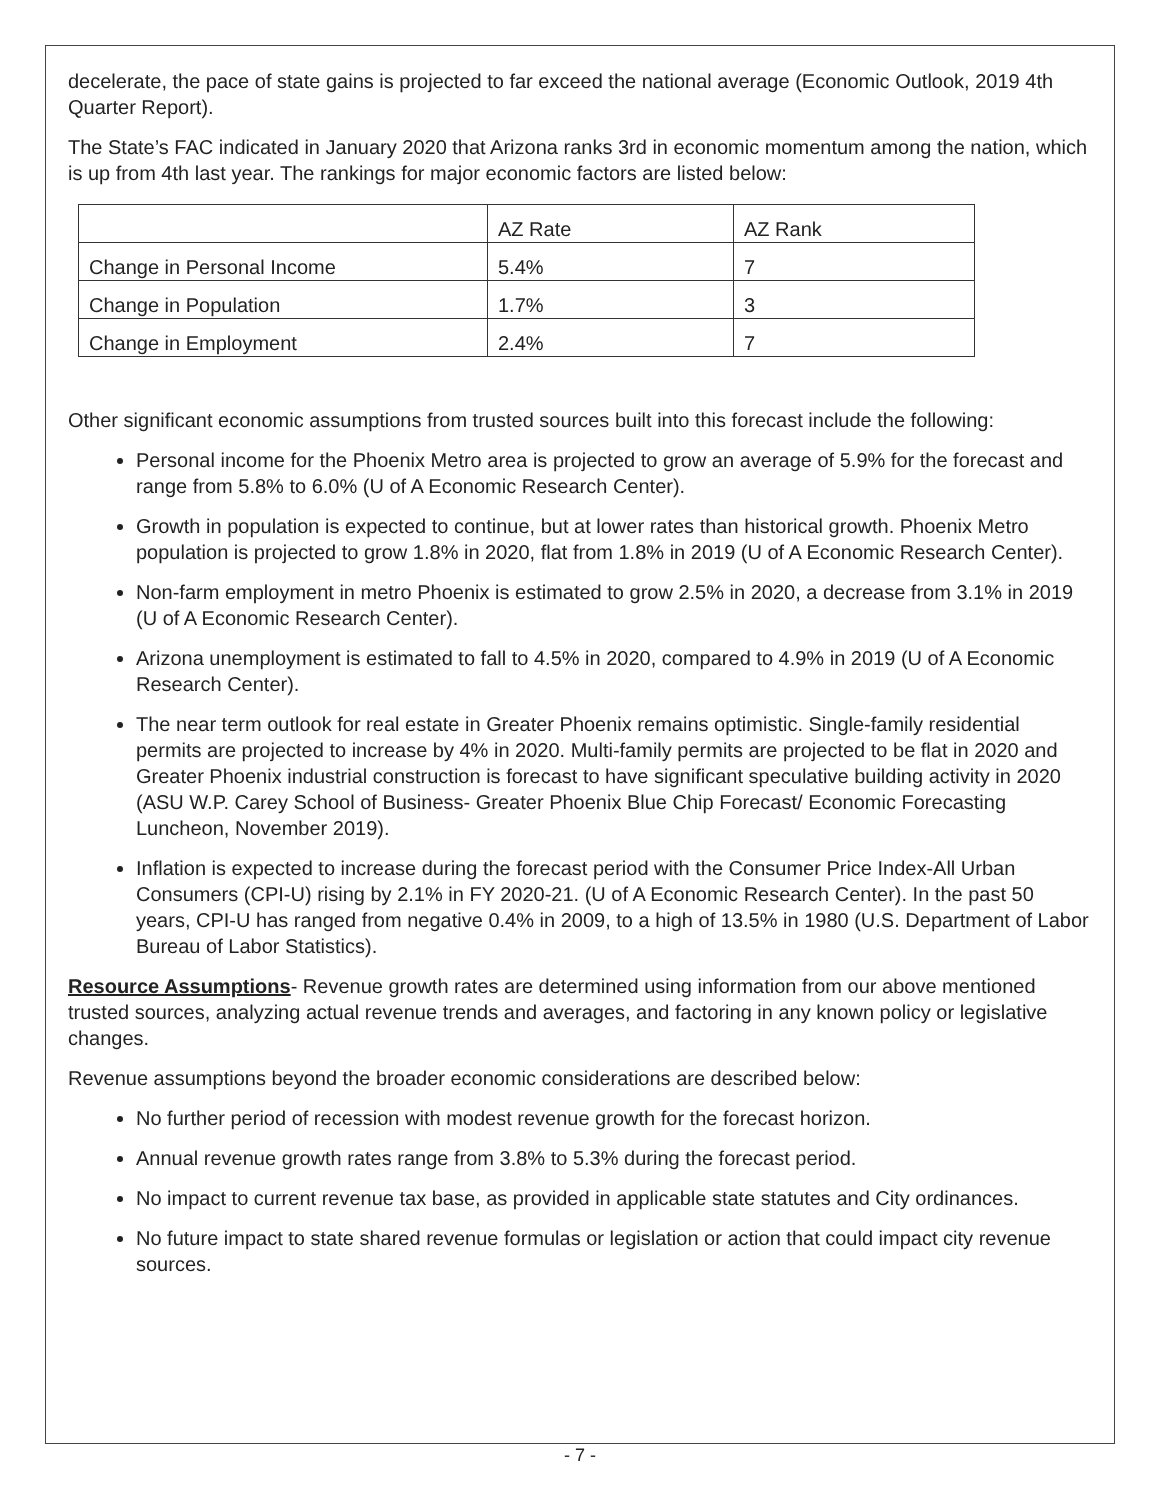decelerate, the pace of state gains is projected to far exceed the national average (Economic Outlook, 2019 4th Quarter Report).
The State’s FAC indicated in January 2020 that Arizona ranks 3rd in economic momentum among the nation, which is up from 4th last year. The rankings for major economic factors are listed below:
| | AZ Rate | AZ Rank |
| Change in Personal Income | 5.4% | 7 |
| Change in Population | 1.7% | 3 |
| Change in Employment | 2.4% | 7 |
Other significant economic assumptions from trusted sources built into this forecast include the following:
Personal income for the Phoenix Metro area is projected to grow an average of 5.9% for the forecast and range from 5.8% to 6.0% (U of A Economic Research Center).
Growth in population is expected to continue, but at lower rates than historical growth. Phoenix Metro population is projected to grow 1.8% in 2020, flat from 1.8% in 2019 (U of A Economic Research Center).
Non-farm employment in metro Phoenix is estimated to grow 2.5% in 2020, a decrease from 3.1% in 2019 (U of A Economic Research Center).
Arizona unemployment is estimated to fall to 4.5% in 2020, compared to 4.9% in 2019 (U of A Economic Research Center).
The near term outlook for real estate in Greater Phoenix remains optimistic. Single-family residential permits are projected to increase by 4% in 2020. Multi-family permits are projected to be flat in 2020 and Greater Phoenix industrial construction is forecast to have significant speculative building activity in 2020 (ASU W.P. Carey School of Business- Greater Phoenix Blue Chip Forecast/ Economic Forecasting Luncheon, November 2019).
Inflation is expected to increase during the forecast period with the Consumer Price Index-All Urban Consumers (CPI-U) rising by 2.1% in FY 2020-21. (U of A Economic Research Center). In the past 50 years, CPI-U has ranged from negative 0.4% in 2009, to a high of 13.5% in 1980 (U.S. Department of Labor Bureau of Labor Statistics).
Resource Assumptions- Revenue growth rates are determined using information from our above mentioned trusted sources, analyzing actual revenue trends and averages, and factoring in any known policy or legislative changes.
Revenue assumptions beyond the broader economic considerations are described below:
No further period of recession with modest revenue growth for the forecast horizon.
Annual revenue growth rates range from 3.8% to 5.3% during the forecast period.
No impact to current revenue tax base, as provided in applicable state statutes and City ordinances.
No future impact to state shared revenue formulas or legislation or action that could impact city revenue sources.
- 7 -